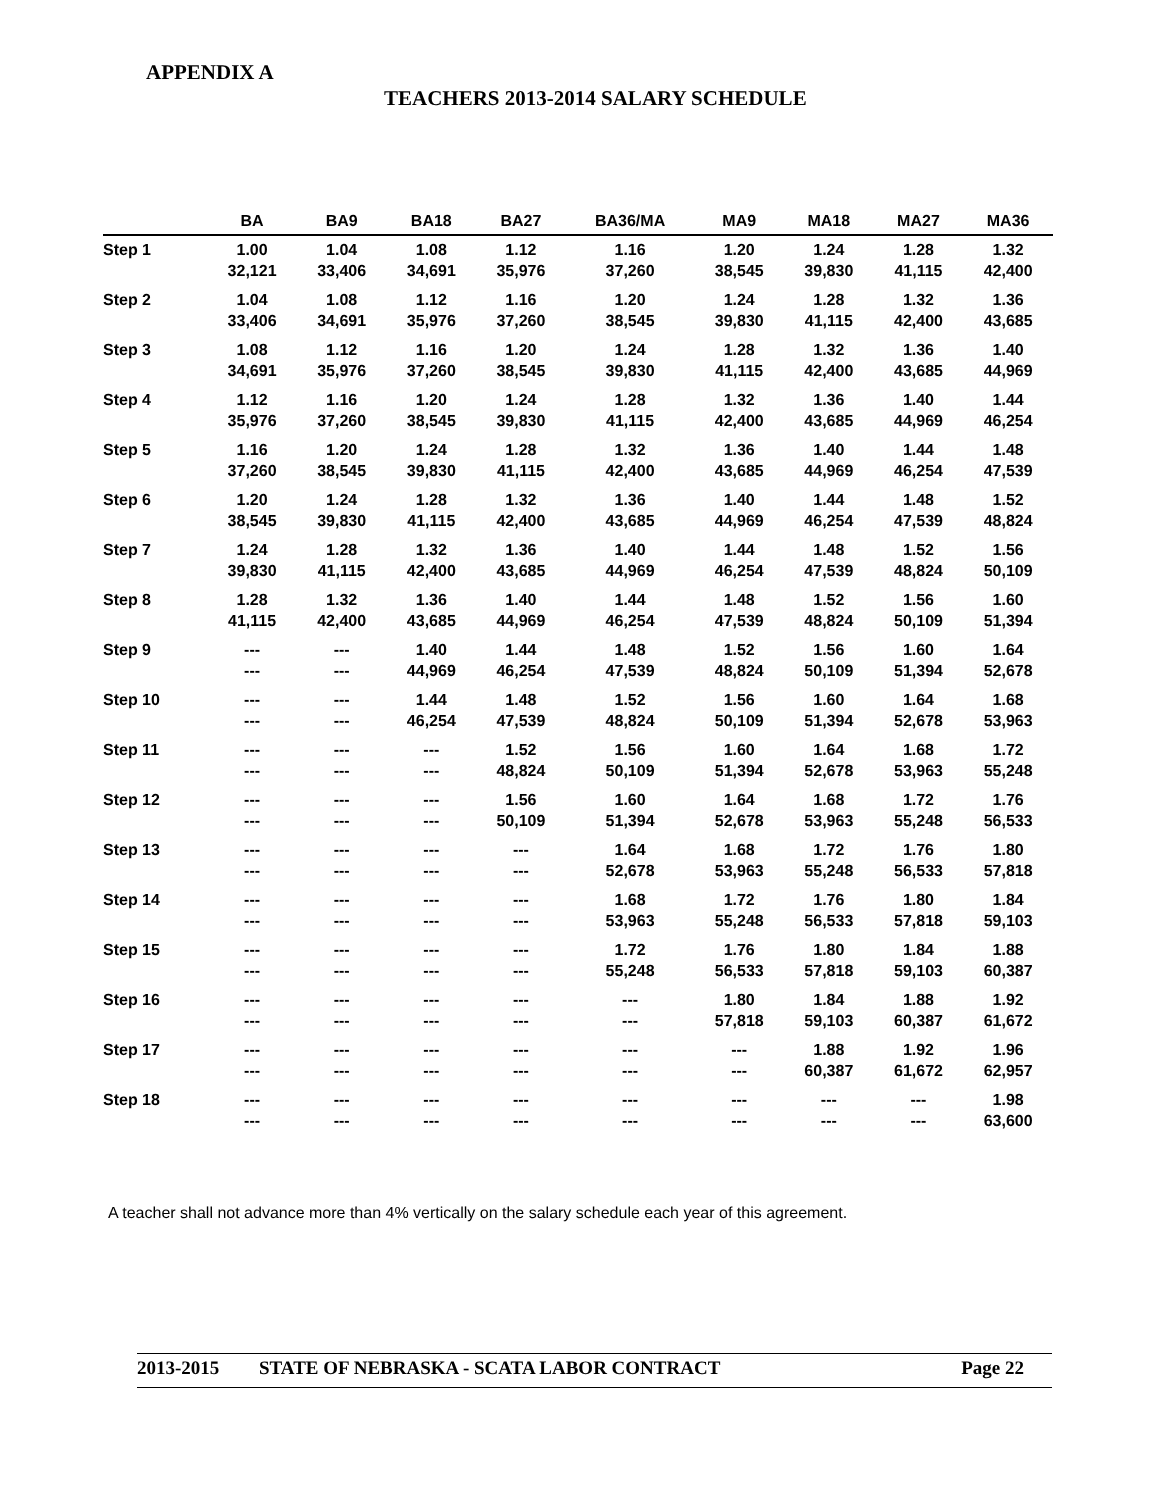APPENDIX A
TEACHERS 2013-2014 SALARY SCHEDULE
| | BA | BA9 | BA18 | BA27 | BA36/MA | MA9 | MA18 | MA27 | MA36 |
| --- | --- | --- | --- | --- | --- | --- | --- | --- | --- |
| Step 1 | 1.00 32,121 | 1.04 33,406 | 1.08 34,691 | 1.12 35,976 | 1.16 37,260 | 1.20 38,545 | 1.24 39,830 | 1.28 41,115 | 1.32 42,400 |
| Step 2 | 1.04 33,406 | 1.08 34,691 | 1.12 35,976 | 1.16 37,260 | 1.20 38,545 | 1.24 39,830 | 1.28 41,115 | 1.32 42,400 | 1.36 43,685 |
| Step 3 | 1.08 34,691 | 1.12 35,976 | 1.16 37,260 | 1.20 38,545 | 1.24 39,830 | 1.28 41,115 | 1.32 42,400 | 1.36 43,685 | 1.40 44,969 |
| Step 4 | 1.12 35,976 | 1.16 37,260 | 1.20 38,545 | 1.24 39,830 | 1.28 41,115 | 1.32 42,400 | 1.36 43,685 | 1.40 44,969 | 1.44 46,254 |
| Step 5 | 1.16 37,260 | 1.20 38,545 | 1.24 39,830 | 1.28 41,115 | 1.32 42,400 | 1.36 43,685 | 1.40 44,969 | 1.44 46,254 | 1.48 47,539 |
| Step 6 | 1.20 38,545 | 1.24 39,830 | 1.28 41,115 | 1.32 42,400 | 1.36 43,685 | 1.40 44,969 | 1.44 46,254 | 1.48 47,539 | 1.52 48,824 |
| Step 7 | 1.24 39,830 | 1.28 41,115 | 1.32 42,400 | 1.36 43,685 | 1.40 44,969 | 1.44 46,254 | 1.48 47,539 | 1.52 48,824 | 1.56 50,109 |
| Step 8 | 1.28 41,115 | 1.32 42,400 | 1.36 43,685 | 1.40 44,969 | 1.44 46,254 | 1.48 47,539 | 1.52 48,824 | 1.56 50,109 | 1.60 51,394 |
| Step 9 | --- --- | --- --- | 1.40 44,969 | 1.44 46,254 | 1.48 47,539 | 1.52 48,824 | 1.56 50,109 | 1.60 51,394 | 1.64 52,678 |
| Step 10 | --- --- | --- --- | 1.44 46,254 | 1.48 47,539 | 1.52 48,824 | 1.56 50,109 | 1.60 51,394 | 1.64 52,678 | 1.68 53,963 |
| Step 11 | --- --- | --- --- | --- --- | 1.52 48,824 | 1.56 50,109 | 1.60 51,394 | 1.64 52,678 | 1.68 53,963 | 1.72 55,248 |
| Step 12 | --- --- | --- --- | --- --- | 1.56 50,109 | 1.60 51,394 | 1.64 52,678 | 1.68 53,963 | 1.72 55,248 | 1.76 56,533 |
| Step 13 | --- --- | --- --- | --- --- | --- --- | 1.64 52,678 | 1.68 53,963 | 1.72 55,248 | 1.76 56,533 | 1.80 57,818 |
| Step 14 | --- --- | --- --- | --- --- | --- --- | 1.68 53,963 | 1.72 55,248 | 1.76 56,533 | 1.80 57,818 | 1.84 59,103 |
| Step 15 | --- --- | --- --- | --- --- | --- --- | 1.72 55,248 | 1.76 56,533 | 1.80 57,818 | 1.84 59,103 | 1.88 60,387 |
| Step 16 | --- --- | --- --- | --- --- | --- --- | --- --- | 1.80 57,818 | 1.84 59,103 | 1.88 60,387 | 1.92 61,672 |
| Step 17 | --- --- | --- --- | --- --- | --- --- | --- --- | --- --- | 1.88 60,387 | 1.92 61,672 | 1.96 62,957 |
| Step 18 | --- --- | --- --- | --- --- | --- --- | --- --- | --- --- | --- --- | --- --- | 1.98 63,600 |
A teacher shall not advance more than 4% vertically on the salary schedule each year of this agreement.
2013-2015 STATE OF NEBRASKA - SCATA LABOR CONTRACT Page 22